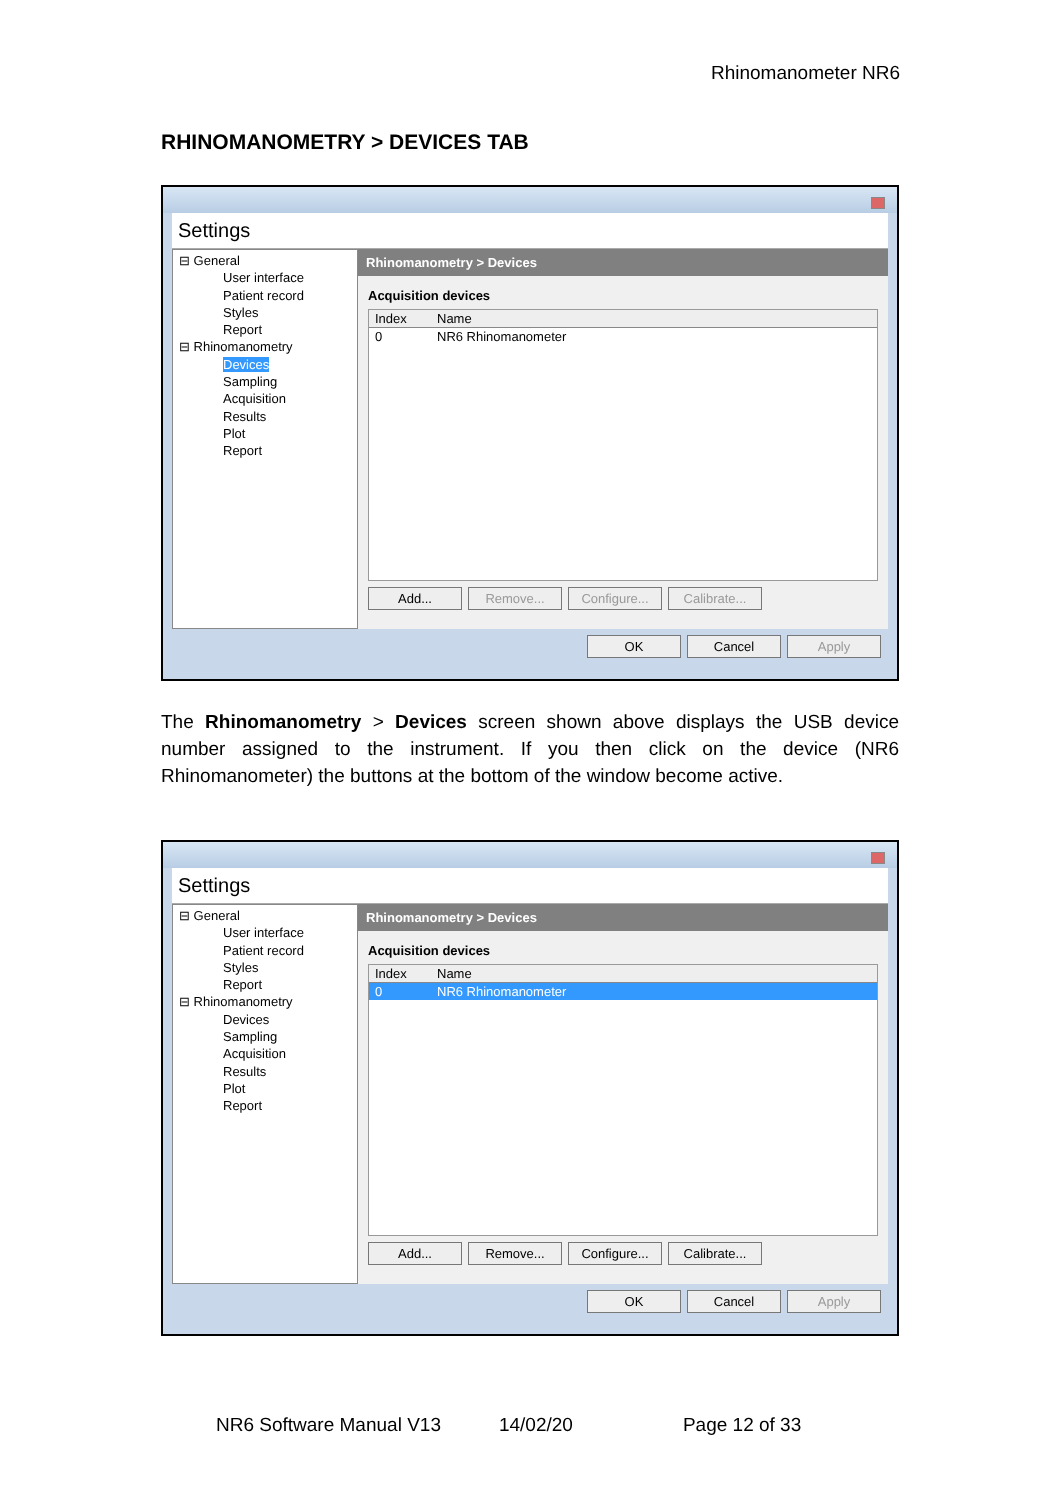Rhinomanometer NR6
RHINOMANOMETRY > DEVICES TAB
Settings
⊟ General
User interface
Patient record
Styles
Report
⊟ Rhinomanometry
Devices
Sampling
Acquisition
Results
Plot
Report
Rhinomanometry > Devices
Acquisition devices
Index Name
0 NR6 Rhinomanometer
Add... Remove... Configure... Calibrate...
OK Cancel Apply
The Rhinomanometry > Devices screen shown above displays the USB device number assigned to the instrument. If you then click on the device (NR6 Rhinomanometer) the buttons at the bottom of the window become active.
Settings
⊟ General
User interface
Patient record
Styles
Report
⊟ Rhinomanometry
Devices
Sampling
Acquisition
Results
Plot
Report
Rhinomanometry > Devices
Acquisition devices
Index Name
0 NR6 Rhinomanometer
Add... Remove... Configure... Calibrate...
OK Cancel Apply
NR6 Software Manual V13 14/02/20 Page 12 of 33